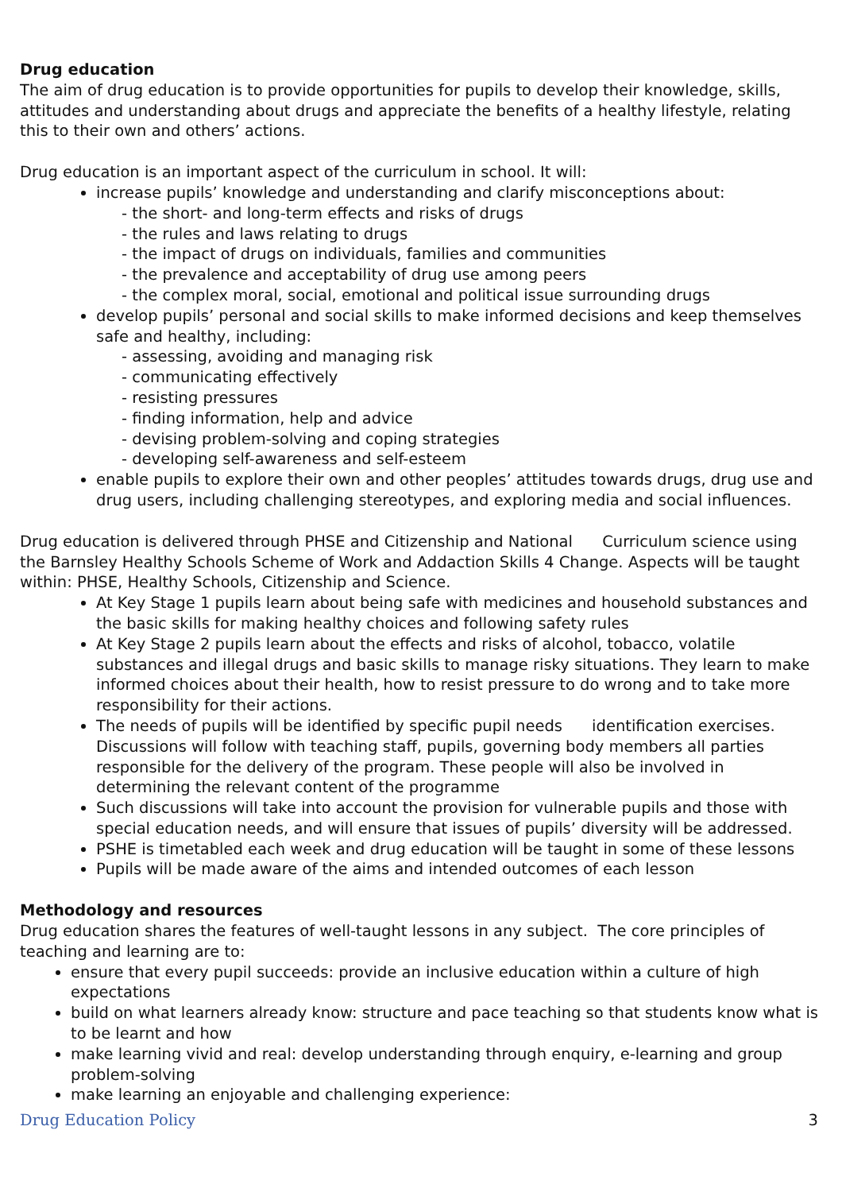Drug education
The aim of drug education is to provide opportunities for pupils to develop their knowledge, skills, attitudes and understanding about drugs and appreciate the benefits of a healthy lifestyle, relating this to their own and others’ actions.
Drug education is an important aspect of the curriculum in school. It will:
increase pupils’ knowledge and understanding and clarify misconceptions about:
- the short- and long-term effects and risks of drugs
- the rules and laws relating to drugs
- the impact of drugs on individuals, families and communities
- the prevalence and acceptability of drug use among peers
- the complex moral, social, emotional and political issue surrounding drugs
develop pupils’ personal and social skills to make informed decisions and keep themselves safe and healthy, including:
- assessing, avoiding and managing risk
- communicating effectively
- resisting pressures
- finding information, help and advice
- devising problem-solving and coping strategies
- developing self-awareness and self-esteem
enable pupils to explore their own and other peoples’ attitudes towards drugs, drug use and drug users, including challenging stereotypes, and exploring media and social influences.
Drug education is delivered through PHSE and Citizenship and National Curriculum science using the Barnsley Healthy Schools Scheme of Work and Addaction Skills 4 Change. Aspects will be taught within: PHSE, Healthy Schools, Citizenship and Science.
At Key Stage 1 pupils learn about being safe with medicines and household substances and the basic skills for making healthy choices and following safety rules
At Key Stage 2 pupils learn about the effects and risks of alcohol, tobacco, volatile substances and illegal drugs and basic skills to manage risky situations. They learn to make informed choices about their health, how to resist pressure to do wrong and to take more responsibility for their actions.
The needs of pupils will be identified by specific pupil needs identification exercises. Discussions will follow with teaching staff, pupils, governing body members all parties responsible for the delivery of the program. These people will also be involved in determining the relevant content of the programme
Such discussions will take into account the provision for vulnerable pupils and those with special education needs, and will ensure that issues of pupils’ diversity will be addressed.
PSHE is timetabled each week and drug education will be taught in some of these lessons
Pupils will be made aware of the aims and intended outcomes of each lesson
Methodology and resources
Drug education shares the features of well-taught lessons in any subject. The core principles of teaching and learning are to:
ensure that every pupil succeeds: provide an inclusive education within a culture of high expectations
build on what learners already know: structure and pace teaching so that students know what is to be learnt and how
make learning vivid and real: develop understanding through enquiry, e-learning and group problem-solving
make learning an enjoyable and challenging experience:
Drug Education Policy 3